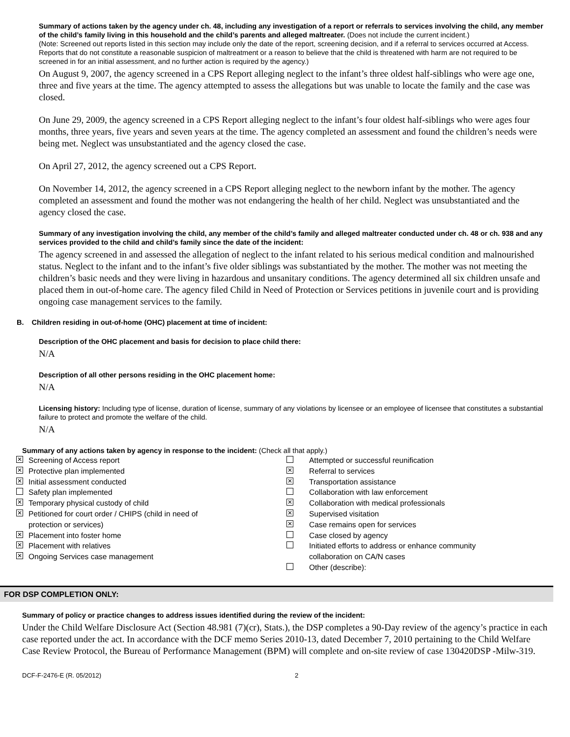Summary of actions taken by the agency under ch. 48, including any investigation of a report or referrals to services involving the child, any member of the child’s family living in this household and the child’s parents and alleged maltreater. (Does not include the current incident.)
(Note: Screened out reports listed in this section may include only the date of the report, screening decision, and if a referral to services occurred at Access. Reports that do not constitute a reasonable suspicion of maltreatment or a reason to believe that the child is threatened with harm are not required to be screened in for an initial assessment, and no further action is required by the agency.)
On August 9, 2007, the agency screened in a CPS Report alleging neglect to the infant’s three oldest half-siblings who were age one, three and five years at the time. The agency attempted to assess the allegations but was unable to locate the family and the case was closed.
On June 29, 2009, the agency screened in a CPS Report alleging neglect to the infant’s four oldest half-siblings who were ages four months, three years, five years and seven years at the time. The agency completed an assessment and found the children’s needs were being met. Neglect was unsubstantiated and the agency closed the case.
On April 27, 2012, the agency screened out a CPS Report.
On November 14, 2012, the agency screened in a CPS Report alleging neglect to the newborn infant by the mother. The agency completed an assessment and found the mother was not endangering the health of her child. Neglect was unsubstantiated and the agency closed the case.
Summary of any investigation involving the child, any member of the child’s family and alleged maltreater conducted under ch. 48 or ch. 938 and any services provided to the child and child’s family since the date of the incident:
The agency screened in and assessed the allegation of neglect to the infant related to his serious medical condition and malnourished status. Neglect to the infant and to the infant’s five older siblings was substantiated by the mother. The mother was not meeting the children’s basic needs and they were living in hazardous and unsanitary conditions. The agency determined all six children unsafe and placed them in out-of-home care. The agency filed Child in Need of Protection or Services petitions in juvenile court and is providing ongoing case management services to the family.
B. Children residing in out-of-home (OHC) placement at time of incident:
Description of the OHC placement and basis for decision to place child there:
N/A
Description of all other persons residing in the OHC placement home:
N/A
Licensing history: Including type of license, duration of license, summary of any violations by licensee or an employee of licensee that constitutes a substantial failure to protect and promote the welfare of the child.
N/A
Summary of any actions taken by agency in response to the incident: (Check all that apply.)
✕ Screening of Access report Attempted or successful reunification ✕ Protective plan implemented ✕ Referral to services ✕ Initial assessment conducted ✕ Transportation assistance Safety plan implemented Collaboration with law enforcement ✕ Temporary physical custody of child ✕ Collaboration with medical professionals ✕ Petitioned for court order / CHIPS (child in need of ✕ Supervised visitation protection or services) ✕ Case remains open for services ✕ Placement into foster home Case closed by agency ✕ Placement with relatives Initiated efforts to address or enhance community ✕ Ongoing Services case management collaboration on CA/N cases Other (describe):
FOR DSP COMPLETION ONLY:
Summary of policy or practice changes to address issues identified during the review of the incident:
Under the Child Welfare Disclosure Act (Section 48.981 (7)(cr), Stats.), the DSP completes a 90-Day review of the agency’s practice in each case reported under the act. In accordance with the DCF memo Series 2010-13, dated December 7, 2010 pertaining to the Child Welfare Case Review Protocol, the Bureau of Performance Management (BPM) will complete and on-site review of case 130420DSP -Milw-319.
DCF-F-2476-E (R. 05/2012) 2